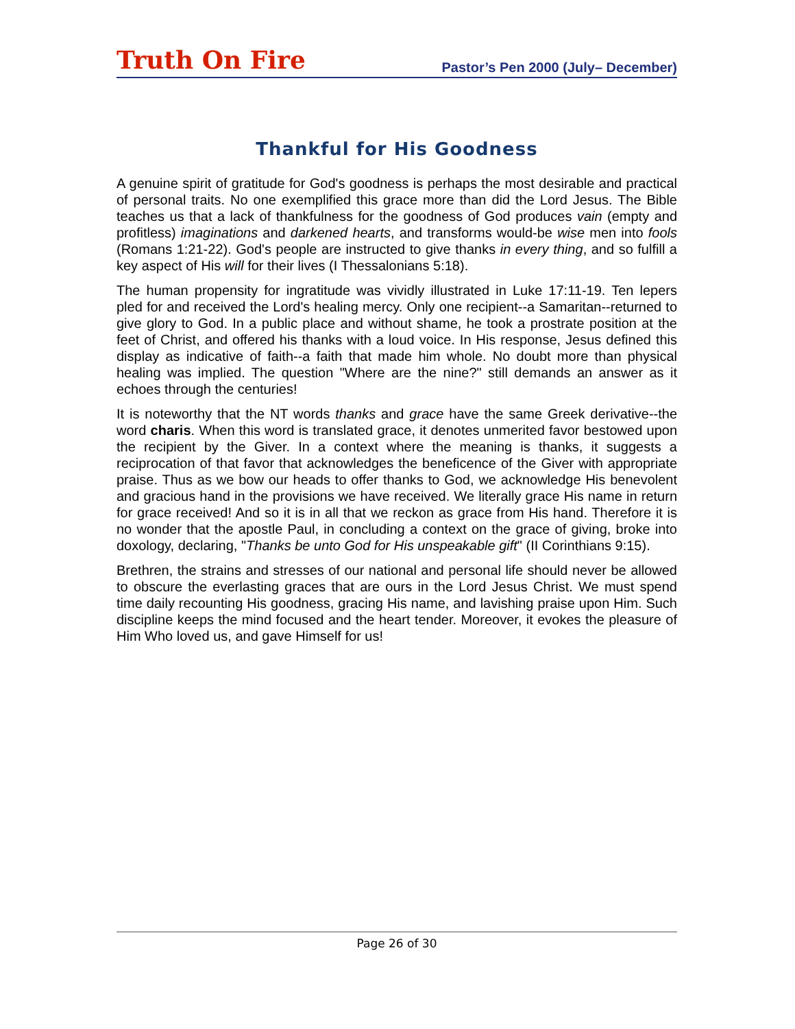Truth On Fire
Pastor’s Pen 2000 (July– December)
Thankful for His Goodness
A genuine spirit of gratitude for God's goodness is perhaps the most desirable and practical of personal traits. No one exemplified this grace more than did the Lord Jesus. The Bible teaches us that a lack of thankfulness for the goodness of God produces vain (empty and profitless) imaginations and darkened hearts, and transforms would-be wise men into fools (Romans 1:21-22). God's people are instructed to give thanks in every thing, and so fulfill a key aspect of His will for their lives (I Thessalonians 5:18).
The human propensity for ingratitude was vividly illustrated in Luke 17:11-19. Ten lepers pled for and received the Lord's healing mercy. Only one recipient--a Samaritan--returned to give glory to God. In a public place and without shame, he took a prostrate position at the feet of Christ, and offered his thanks with a loud voice. In His response, Jesus defined this display as indicative of faith--a faith that made him whole. No doubt more than physical healing was implied. The question "Where are the nine?" still demands an answer as it echoes through the centuries!
It is noteworthy that the NT words thanks and grace have the same Greek derivative--the word charis. When this word is translated grace, it denotes unmerited favor bestowed upon the recipient by the Giver. In a context where the meaning is thanks, it suggests a reciprocation of that favor that acknowledges the beneficence of the Giver with appropriate praise. Thus as we bow our heads to offer thanks to God, we acknowledge His benevolent and gracious hand in the provisions we have received. We literally grace His name in return for grace received! And so it is in all that we reckon as grace from His hand. Therefore it is no wonder that the apostle Paul, in concluding a context on the grace of giving, broke into doxology, declaring, "Thanks be unto God for His unspeakable gift" (II Corinthians 9:15).
Brethren, the strains and stresses of our national and personal life should never be allowed to obscure the everlasting graces that are ours in the Lord Jesus Christ. We must spend time daily recounting His goodness, gracing His name, and lavishing praise upon Him. Such discipline keeps the mind focused and the heart tender. Moreover, it evokes the pleasure of Him Who loved us, and gave Himself for us!
Page 26 of 30